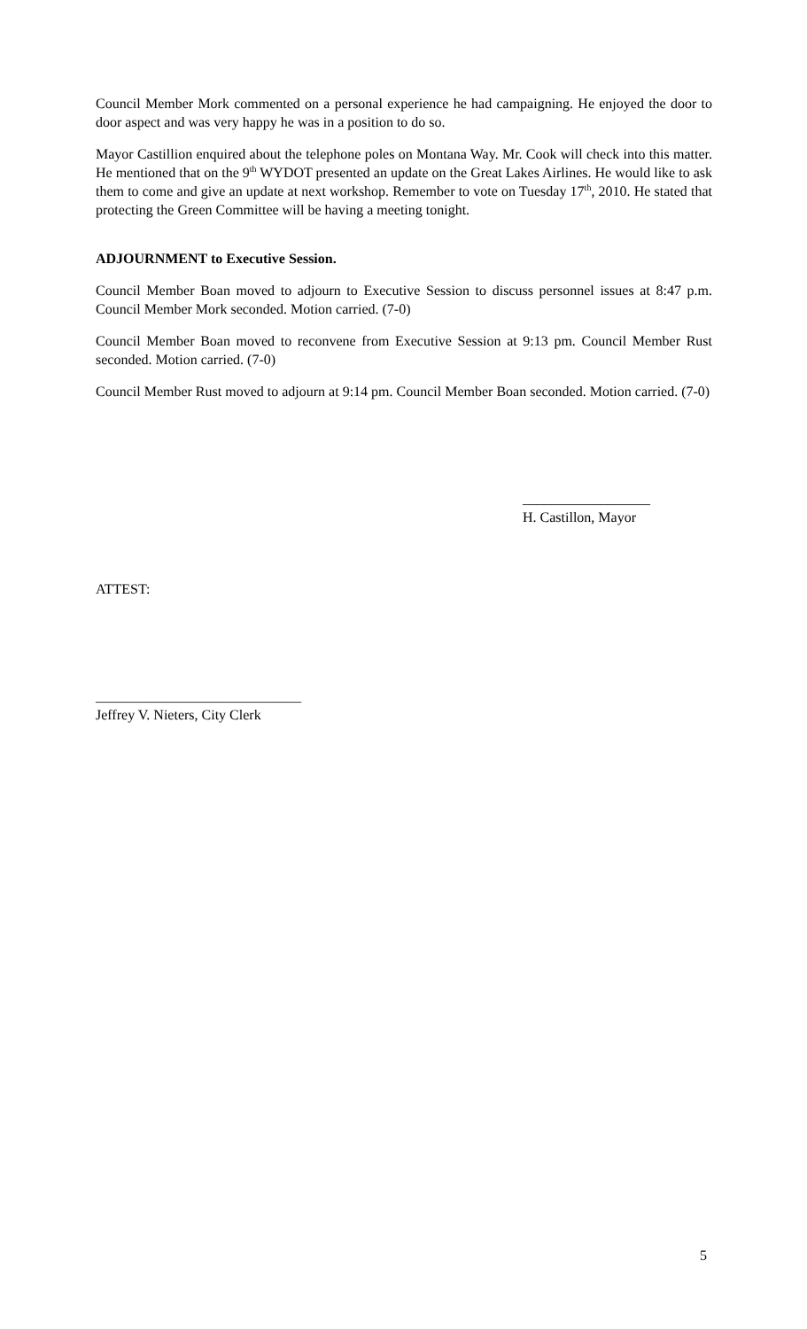Council Member Mork commented on a personal experience he had campaigning. He enjoyed the door to door aspect and was very happy he was in a position to do so.
Mayor Castillion enquired about the telephone poles on Montana Way. Mr. Cook will check into this matter. He mentioned that on the 9<sup>th</sup> WYDOT presented an update on the Great Lakes Airlines. He would like to ask them to come and give an update at next workshop. Remember to vote on Tuesday 17<sup>th</sup>, 2010. He stated that protecting the Green Committee will be having a meeting tonight.
ADJOURNMENT to Executive Session.
Council Member Boan moved to adjourn to Executive Session to discuss personnel issues at 8:47 p.m. Council Member Mork seconded. Motion carried. (7-0)
Council Member Boan moved to reconvene from Executive Session at 9:13 pm. Council Member Rust seconded. Motion carried. (7-0)
Council Member Rust moved to adjourn at 9:14 pm. Council Member Boan seconded. Motion carried. (7-0)
__________________
H. Castillon, Mayor
ATTEST:
_____________________________
Jeffrey V. Nieters, City Clerk
5